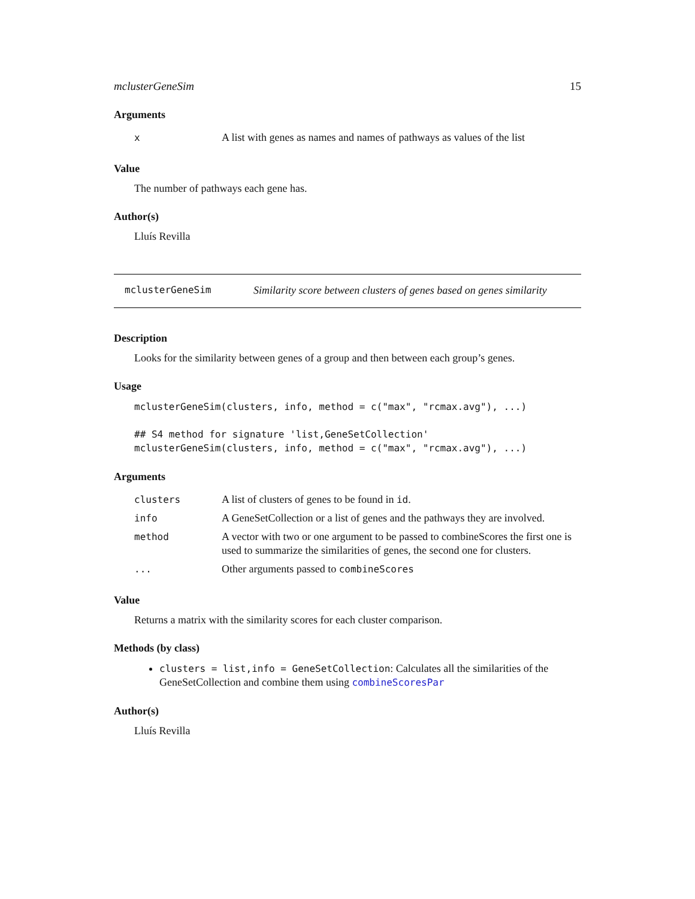mclusterGeneSim 15
Arguments
| x | A list with genes as names and names of pathways as values of the list |
Value
The number of pathways each gene has.
Author(s)
Lluís Revilla
mclusterGeneSim Similarity score between clusters of genes based on genes similarity
Description
Looks for the similarity between genes of a group and then between each group’s genes.
Usage
mclusterGeneSim(clusters, info, method = c("max", "rcmax.avg"), ...)

## S4 method for signature 'list,GeneSetCollection'
mclusterGeneSim(clusters, info, method = c("max", "rcmax.avg"), ...)
Arguments
| clusters | A list of clusters of genes to be found in id . |
| info | A GeneSetCollection or a list of genes and the pathways they are involved. |
| method | A vector with two or one argument to be passed to combineScores the first one is used to summarize the similarities of genes, the second one for clusters. |
| ... | Other arguments passed to combineScores |
Value
Returns a matrix with the similarity scores for each cluster comparison.
Methods (by class)
clusters = list,info = GeneSetCollection: Calculates all the similarities of the GeneSetCollection and combine them using combineScoresPar
Author(s)
Lluís Revilla